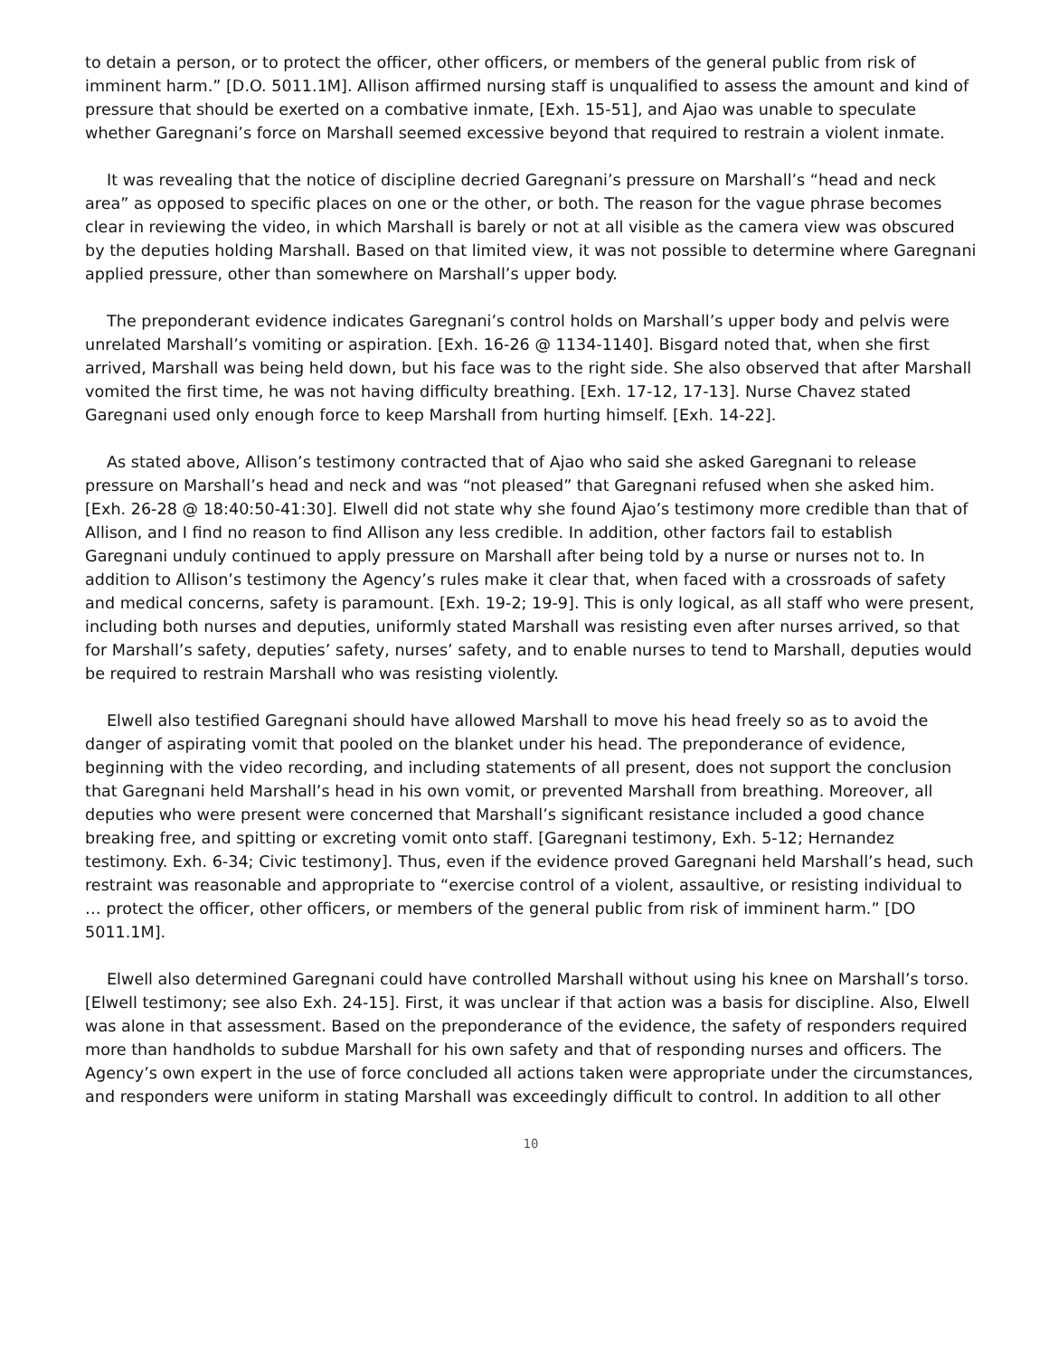to detain a person, or to protect the officer, other officers, or members of the general public from risk of imminent harm.” [D.O. 5011.1M]. Allison affirmed nursing staff is unqualified to assess the amount and kind of pressure that should be exerted on a combative inmate, [Exh. 15-51], and Ajao was unable to speculate whether Garegnani’s force on Marshall seemed excessive beyond that required to restrain a violent inmate.
It was revealing that the notice of discipline decried Garegnani’s pressure on Marshall’s “head and neck area” as opposed to specific places on one or the other, or both. The reason for the vague phrase becomes clear in reviewing the video, in which Marshall is barely or not at all visible as the camera view was obscured by the deputies holding Marshall. Based on that limited view, it was not possible to determine where Garegnani applied pressure, other than somewhere on Marshall’s upper body.
The preponderant evidence indicates Garegnani’s control holds on Marshall’s upper body and pelvis were unrelated Marshall’s vomiting or aspiration. [Exh. 16-26 @ 1134-1140]. Bisgard noted that, when she first arrived, Marshall was being held down, but his face was to the right side. She also observed that after Marshall vomited the first time, he was not having difficulty breathing. [Exh. 17-12, 17-13]. Nurse Chavez stated Garegnani used only enough force to keep Marshall from hurting himself. [Exh. 14-22].
As stated above, Allison’s testimony contracted that of Ajao who said she asked Garegnani to release pressure on Marshall’s head and neck and was “not pleased” that Garegnani refused when she asked him. [Exh. 26-28 @ 18:40:50-41:30]. Elwell did not state why she found Ajao’s testimony more credible than that of Allison, and I find no reason to find Allison any less credible. In addition, other factors fail to establish Garegnani unduly continued to apply pressure on Marshall after being told by a nurse or nurses not to. In addition to Allison’s testimony the Agency’s rules make it clear that, when faced with a crossroads of safety and medical concerns, safety is paramount. [Exh. 19-2; 19-9]. This is only logical, as all staff who were present, including both nurses and deputies, uniformly stated Marshall was resisting even after nurses arrived, so that for Marshall’s safety, deputies’ safety, nurses’ safety, and to enable nurses to tend to Marshall, deputies would be required to restrain Marshall who was resisting violently.
Elwell also testified Garegnani should have allowed Marshall to move his head freely so as to avoid the danger of aspirating vomit that pooled on the blanket under his head. The preponderance of evidence, beginning with the video recording, and including statements of all present, does not support the conclusion that Garegnani held Marshall’s head in his own vomit, or prevented Marshall from breathing. Moreover, all deputies who were present were concerned that Marshall’s significant resistance included a good chance breaking free, and spitting or excreting vomit onto staff. [Garegnani testimony, Exh. 5-12; Hernandez testimony. Exh. 6-34; Civic testimony]. Thus, even if the evidence proved Garegnani held Marshall’s head, such restraint was reasonable and appropriate to “exercise control of a violent, assaultive, or resisting individual to … protect the officer, other officers, or members of the general public from risk of imminent harm.” [DO 5011.1M].
Elwell also determined Garegnani could have controlled Marshall without using his knee on Marshall’s torso. [Elwell testimony; see also Exh. 24-15]. First, it was unclear if that action was a basis for discipline. Also, Elwell was alone in that assessment. Based on the preponderance of the evidence, the safety of responders required more than handholds to subdue Marshall for his own safety and that of responding nurses and officers. The Agency’s own expert in the use of force concluded all actions taken were appropriate under the circumstances, and responders were uniform in stating Marshall was exceedingly difficult to control. In addition to all other
10